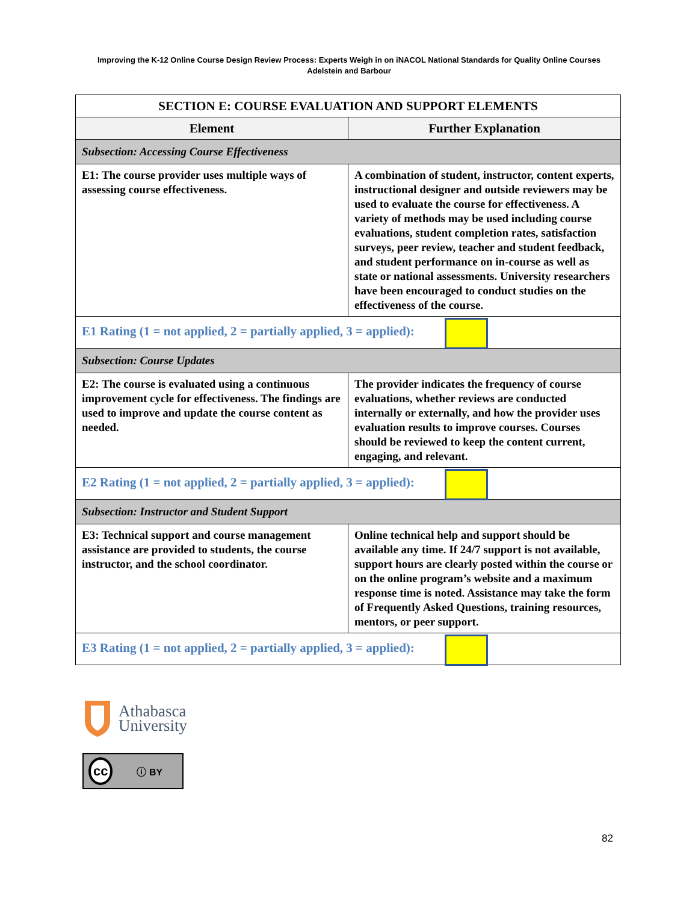Improving the K-12 Online Course Design Review Process: Experts Weigh in on iNACOL National Standards for Quality Online Courses
Adelstein and Barbour
| SECTION E: COURSE EVALUATION AND SUPPORT ELEMENTS | |
| --- | --- |
| Element | Further Explanation |
| Subsection: Accessing Course Effectiveness | |
| E1: The course provider uses multiple ways of assessing course effectiveness. | A combination of student, instructor, content experts, instructional designer and outside reviewers may be used to evaluate the course for effectiveness. A variety of methods may be used including course evaluations, student completion rates, satisfaction surveys, peer review, teacher and student feedback, and student performance on in-course as well as state or national assessments. University researchers have been encouraged to conduct studies on the effectiveness of the course. |
| E1 Rating (1 = not applied, 2 = partially applied, 3 = applied): | |
| Subsection: Course Updates | |
| E2: The course is evaluated using a continuous improvement cycle for effectiveness. The findings are used to improve and update the course content as needed. | The provider indicates the frequency of course evaluations, whether reviews are conducted internally or externally, and how the provider uses evaluation results to improve courses. Courses should be reviewed to keep the content current, engaging, and relevant. |
| E2 Rating (1 = not applied, 2 = partially applied, 3 = applied): | |
| Subsection: Instructor and Student Support | |
| E3: Technical support and course management assistance are provided to students, the course instructor, and the school coordinator. | Online technical help and support should be available any time. If 24/7 support is not available, support hours are clearly posted within the course or on the online program’s website and a maximum response time is noted. Assistance may take the form of Frequently Asked Questions, training resources, mentors, or peer support. |
| E3 Rating (1 = not applied, 2 = partially applied, 3 = applied): | |
Athabasca
University
cc ⓘ BY
82